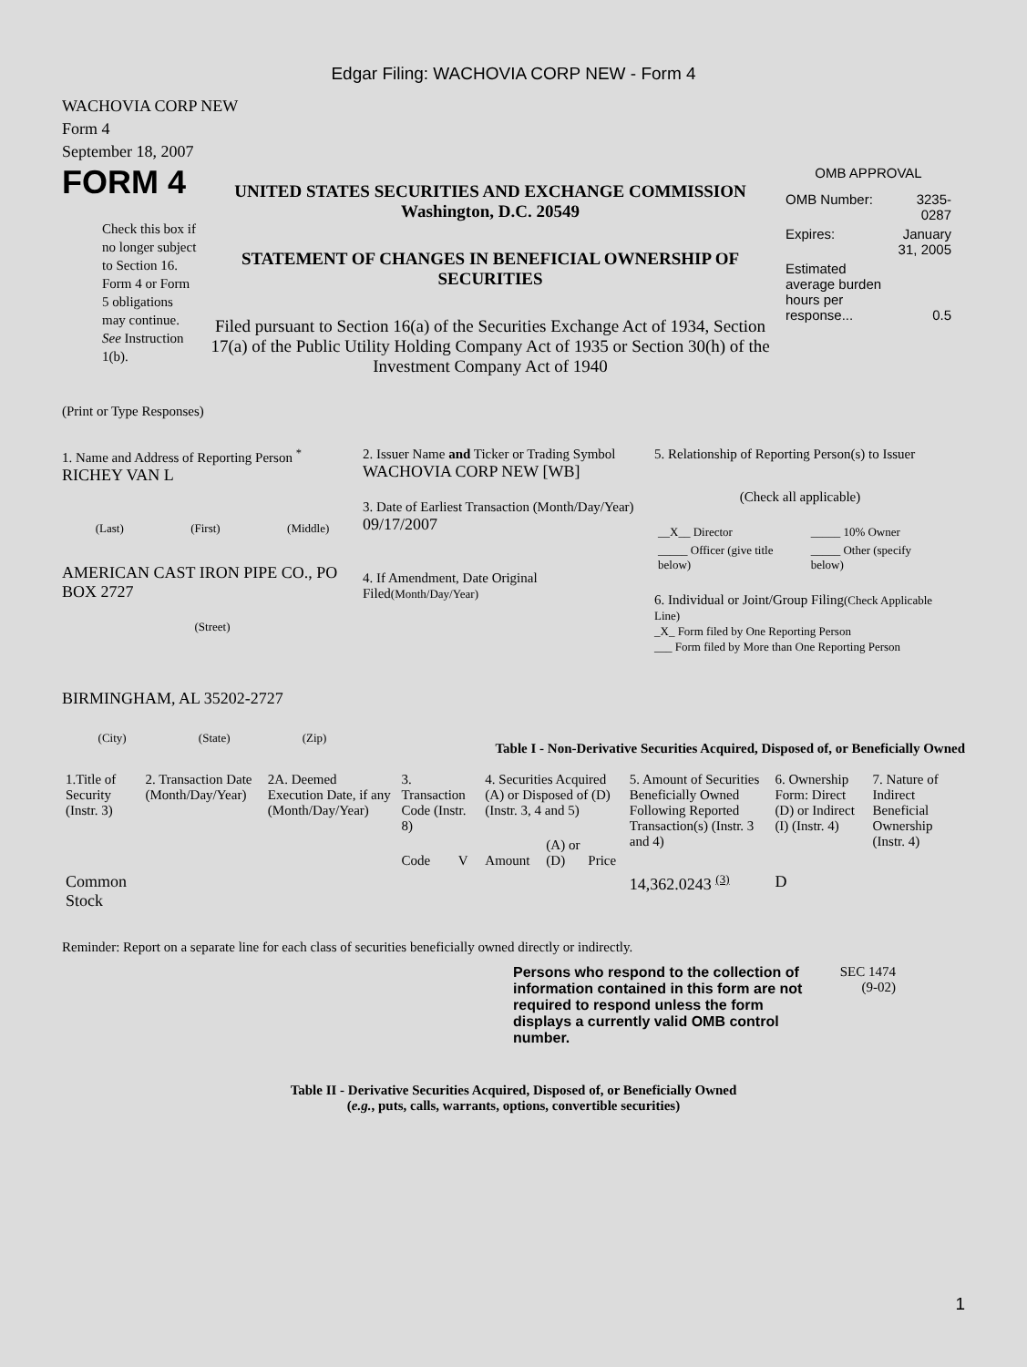Edgar Filing: WACHOVIA CORP NEW - Form 4
WACHOVIA CORP NEW
Form 4
September 18, 2007
FORM 4
Check this box if no longer subject to Section 16. Form 4 or Form 5 obligations may continue. See Instruction 1(b).
UNITED STATES SECURITIES AND EXCHANGE COMMISSION
Washington, D.C. 20549
STATEMENT OF CHANGES IN BENEFICIAL OWNERSHIP OF SECURITIES
Filed pursuant to Section 16(a) of the Securities Exchange Act of 1934, Section 17(a) of the Public Utility Holding Company Act of 1935 or Section 30(h) of the Investment Company Act of 1940
OMB APPROVAL
| OMB Number: | 3235-0287 |
| Expires: | January 31, 2005 |
| Estimated average burden hours per response... | 0.5 |
(Print or Type Responses)
1. Name and Address of Reporting Person <sup>*</sup>
RICHEY VAN L
(Last) (First) (Middle)
AMERICAN CAST IRON PIPE CO., PO BOX 2727
(Street)
BIRMINGHAM, AL 35202-2727
(City) (State) (Zip)
2. Issuer Name and Ticker or Trading Symbol
WACHOVIA CORP NEW [WB]
3. Date of Earliest Transaction (Month/Day/Year)
09/17/2007
4. If Amendment, Date Original Filed(Month/Day/Year)
5. Relationship of Reporting Person(s) to Issuer
(Check all applicable)
| __X__ Director | _____ 10% Owner |
| _____ Officer (give title below) | _____ Other (specify below) |
6. Individual or Joint/Group Filing(Check Applicable Line)
_X_ Form filed by One Reporting Person
___ Form filed by More than One Reporting Person
Table I - Non-Derivative Securities Acquired, Disposed of, or Beneficially Owned
| 1.Title of Security (Instr. 3) | 2. Transaction Date (Month/Day/Year) | 2A. Deemed Execution Date, if any (Month/Day/Year) | 3. Transaction Code (Instr. 8) | | 4. Securities Acquired (A) or Disposed of (D) (Instr. 3, 4 and 5) | | | 5. Amount of Securities Beneficially Owned Following Reported Transaction(s) (Instr. 3 and 4) | 6. Ownership Form: Direct (D) or Indirect (I) (Instr. 4) | 7. Nature of Indirect Beneficial Ownership (Instr. 4) |
| --- | --- | --- | --- | --- | --- | --- | --- | --- | --- | --- |
| | | | Code | V | Amount | (A) or (D) | Price | | | |
| Common Stock | | | | | | | | 14,362.0243 <sup>(3)</sup> | D | |
Reminder: Report on a separate line for each class of securities beneficially owned directly or indirectly.
Persons who respond to the collection of information contained in this form are not required to respond unless the form displays a currently valid OMB control number.
SEC 1474 (9-02)
Table II - Derivative Securities Acquired, Disposed of, or Beneficially Owned
(e.g., puts, calls, warrants, options, convertible securities)
1